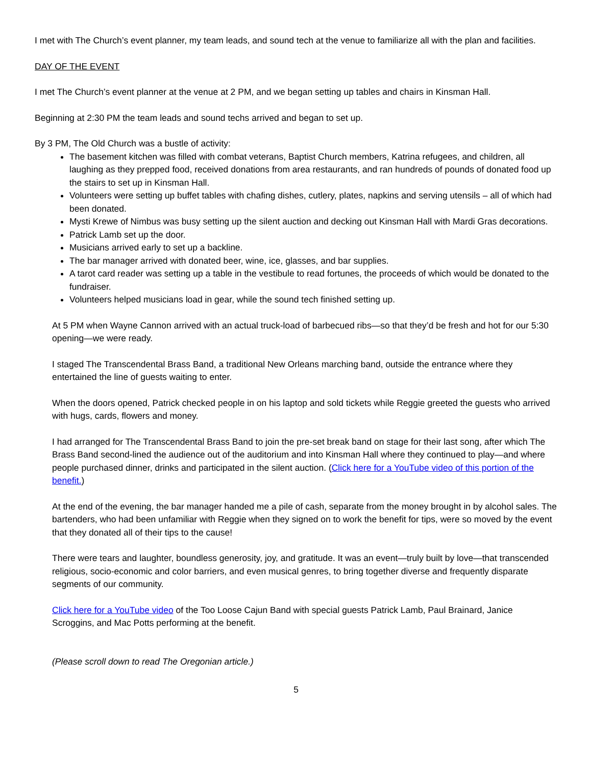I met with The Church’s event planner, my team leads, and sound tech at the venue to familiarize all with the plan and facilities.
DAY OF THE EVENT
I met The Church’s event planner at the venue at 2 PM, and we began setting up tables and chairs in Kinsman Hall.
Beginning at 2:30 PM the team leads and sound techs arrived and began to set up.
By 3 PM, The Old Church was a bustle of activity:
The basement kitchen was filled with combat veterans, Baptist Church members, Katrina refugees, and children, all laughing as they prepped food, received donations from area restaurants, and ran hundreds of pounds of donated food up the stairs to set up in Kinsman Hall.
Volunteers were setting up buffet tables with chafing dishes, cutlery, plates, napkins and serving utensils – all of which had been donated.
Mysti Krewe of Nimbus was busy setting up the silent auction and decking out Kinsman Hall with Mardi Gras decorations.
Patrick Lamb set up the door.
Musicians arrived early to set up a backline.
The bar manager arrived with donated beer, wine, ice, glasses, and bar supplies.
A tarot card reader was setting up a table in the vestibule to read fortunes, the proceeds of which would be donated to the fundraiser.
Volunteers helped musicians load in gear, while the sound tech finished setting up.
At 5 PM when Wayne Cannon arrived with an actual truck-load of barbecued ribs—so that they’d be fresh and hot for our 5:30 opening—we were ready.
I staged The Transcendental Brass Band, a traditional New Orleans marching band, outside the entrance where they entertained the line of guests waiting to enter.
When the doors opened, Patrick checked people in on his laptop and sold tickets while Reggie greeted the guests who arrived with hugs, cards, flowers and money.
I had arranged for The Transcendental Brass Band to join the pre-set break band on stage for their last song, after which The Brass Band second-lined the audience out of the auditorium and into Kinsman Hall where they continued to play—and where people purchased dinner, drinks and participated in the silent auction. (Click here for a YouTube video of this portion of the benefit.)
At the end of the evening, the bar manager handed me a pile of cash, separate from the money brought in by alcohol sales. The bartenders, who had been unfamiliar with Reggie when they signed on to work the benefit for tips, were so moved by the event that they donated all of their tips to the cause!
There were tears and laughter, boundless generosity, joy, and gratitude. It was an event—truly built by love—that transcended religious, socio-economic and color barriers, and even musical genres, to bring together diverse and frequently disparate segments of our community.
Click here for a YouTube video of the Too Loose Cajun Band with special guests Patrick Lamb, Paul Brainard, Janice Scroggins, and Mac Potts performing at the benefit.
(Please scroll down to read The Oregonian article.)
5